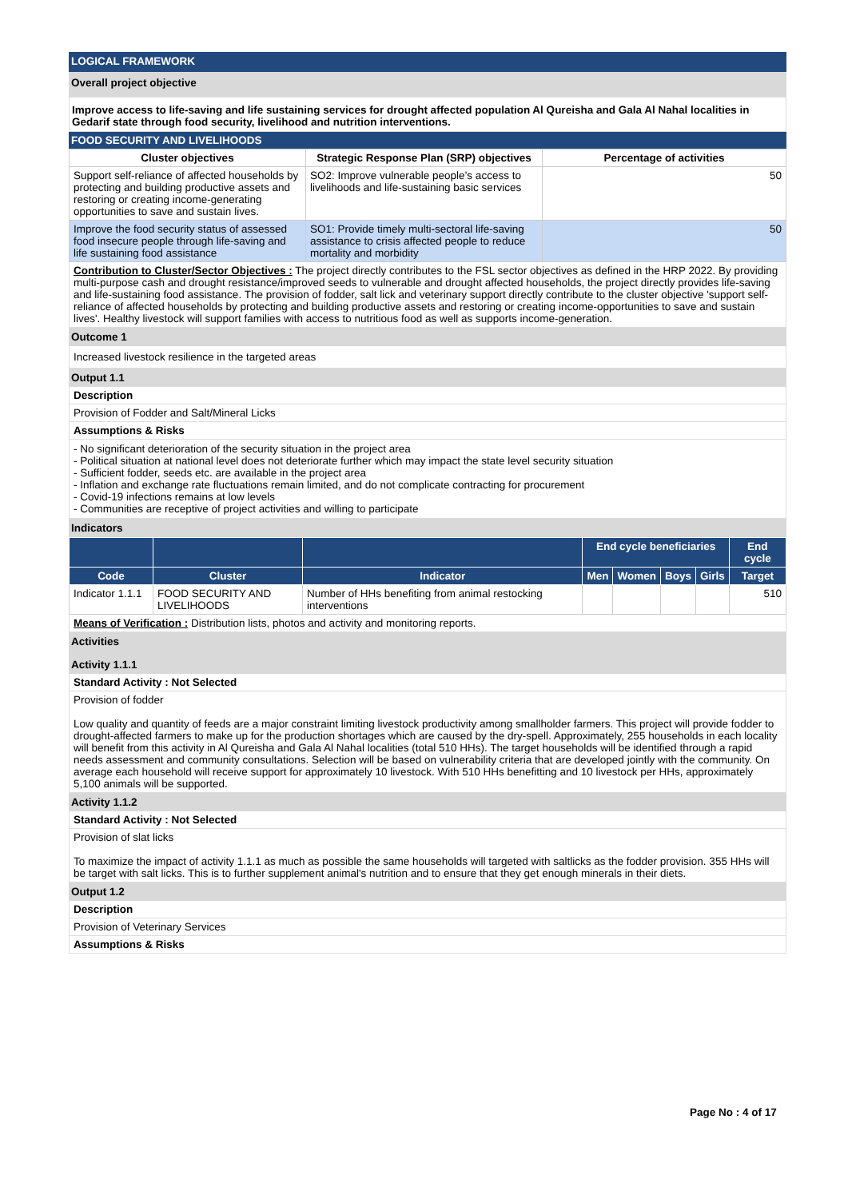LOGICAL FRAMEWORK
Overall project objective
Improve access to life-saving and life sustaining services for drought affected population Al Qureisha and Gala Al Nahal localities in Gedarif state through food security, livelihood and nutrition interventions.
FOOD SECURITY AND LIVELIHOODS
| Cluster objectives | Strategic Response Plan (SRP) objectives | Percentage of activities |
| --- | --- | --- |
| Support self-reliance of affected households by protecting and building productive assets and restoring or creating income-generating opportunities to save and sustain lives. | SO2: Improve vulnerable people’s access to livelihoods and life-sustaining basic services | 50 |
| Improve the food security status of assessed food insecure people through life-saving and life sustaining food assistance | SO1: Provide timely multi-sectoral life-saving assistance to crisis affected people to reduce mortality and morbidity | 50 |
Contribution to Cluster/Sector Objectives : The project directly contributes to the FSL sector objectives as defined in the HRP 2022. By providing multi-purpose cash and drought resistance/improved seeds to vulnerable and drought affected households, the project directly provides life-saving and life-sustaining food assistance. The provision of fodder, salt lick and veterinary support directly contribute to the cluster objective 'support self-reliance of affected households by protecting and building productive assets and restoring or creating income-opportunities to save and sustain lives'. Healthy livestock will support families with access to nutritious food as well as supports income-generation.
Outcome 1
Increased livestock resilience in the targeted areas
Output 1.1
Description
Provision of Fodder and Salt/Mineral Licks
Assumptions & Risks
- No significant deterioration of the security situation in the project area
- Political situation at national level does not deteriorate further which may impact the state level security situation
- Sufficient fodder, seeds etc. are available in the project area
- Inflation and exchange rate fluctuations remain limited, and do not complicate contracting for procurement
- Covid-19 infections remains at low levels
- Communities are receptive of project activities and willing to participate
Indicators
| | | | End cycle beneficiaries | | | | End cycle |
| --- | --- | --- | --- | --- | --- | --- | --- |
| Code | Cluster | Indicator | Men | Women | Boys | Girls | Target |
| Indicator 1.1.1 | FOOD SECURITY AND LIVELIHOODS | Number of HHs benefiting from animal restocking interventions | | | | | 510 |
Means of Verification : Distribution lists, photos and activity and monitoring reports.
Activities
Activity 1.1.1
Standard Activity : Not Selected
Provision of fodder
Low quality and quantity of feeds are a major constraint limiting livestock productivity among smallholder farmers. This project will provide fodder to drought-affected farmers to make up for the production shortages which are caused by the dry-spell. Approximately, 255 households in each locality will benefit from this activity in Al Qureisha and Gala Al Nahal localities (total 510 HHs). The target households will be identified through a rapid needs assessment and community consultations. Selection will be based on vulnerability criteria that are developed jointly with the community. On average each household will receive support for approximately 10 livestock. With 510 HHs benefitting and 10 livestock per HHs, approximately 5,100 animals will be supported.
Activity 1.1.2
Standard Activity : Not Selected
Provision of slat licks
To maximize the impact of activity 1.1.1 as much as possible the same households will targeted with saltlicks as the fodder provision. 355 HHs will be target with salt licks. This is to further supplement animal's nutrition and to ensure that they get enough minerals in their diets.
Output 1.2
Description
Provision of Veterinary Services
Assumptions & Risks
Page No : 4 of 17